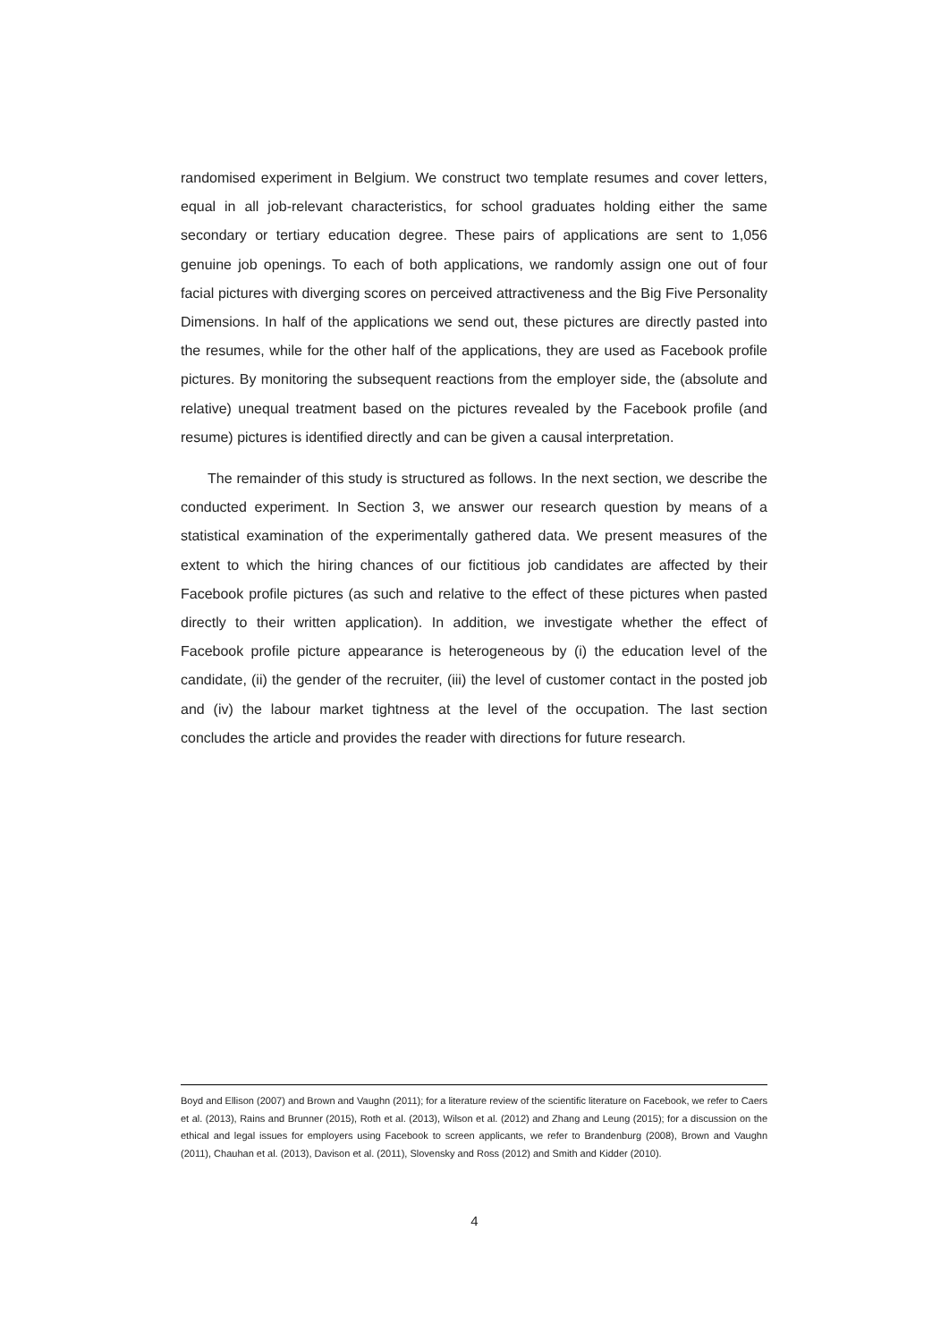randomised experiment in Belgium. We construct two template resumes and cover letters, equal in all job-relevant characteristics, for school graduates holding either the same secondary or tertiary education degree. These pairs of applications are sent to 1,056 genuine job openings. To each of both applications, we randomly assign one out of four facial pictures with diverging scores on perceived attractiveness and the Big Five Personality Dimensions. In half of the applications we send out, these pictures are directly pasted into the resumes, while for the other half of the applications, they are used as Facebook profile pictures. By monitoring the subsequent reactions from the employer side, the (absolute and relative) unequal treatment based on the pictures revealed by the Facebook profile (and resume) pictures is identified directly and can be given a causal interpretation.
The remainder of this study is structured as follows. In the next section, we describe the conducted experiment. In Section 3, we answer our research question by means of a statistical examination of the experimentally gathered data. We present measures of the extent to which the hiring chances of our fictitious job candidates are affected by their Facebook profile pictures (as such and relative to the effect of these pictures when pasted directly to their written application). In addition, we investigate whether the effect of Facebook profile picture appearance is heterogeneous by (i) the education level of the candidate, (ii) the gender of the recruiter, (iii) the level of customer contact in the posted job and (iv) the labour market tightness at the level of the occupation. The last section concludes the article and provides the reader with directions for future research.
Boyd and Ellison (2007) and Brown and Vaughn (2011); for a literature review of the scientific literature on Facebook, we refer to Caers et al. (2013), Rains and Brunner (2015), Roth et al. (2013), Wilson et al. (2012) and Zhang and Leung (2015); for a discussion on the ethical and legal issues for employers using Facebook to screen applicants, we refer to Brandenburg (2008), Brown and Vaughn (2011), Chauhan et al. (2013), Davison et al. (2011), Slovensky and Ross (2012) and Smith and Kidder (2010).
4